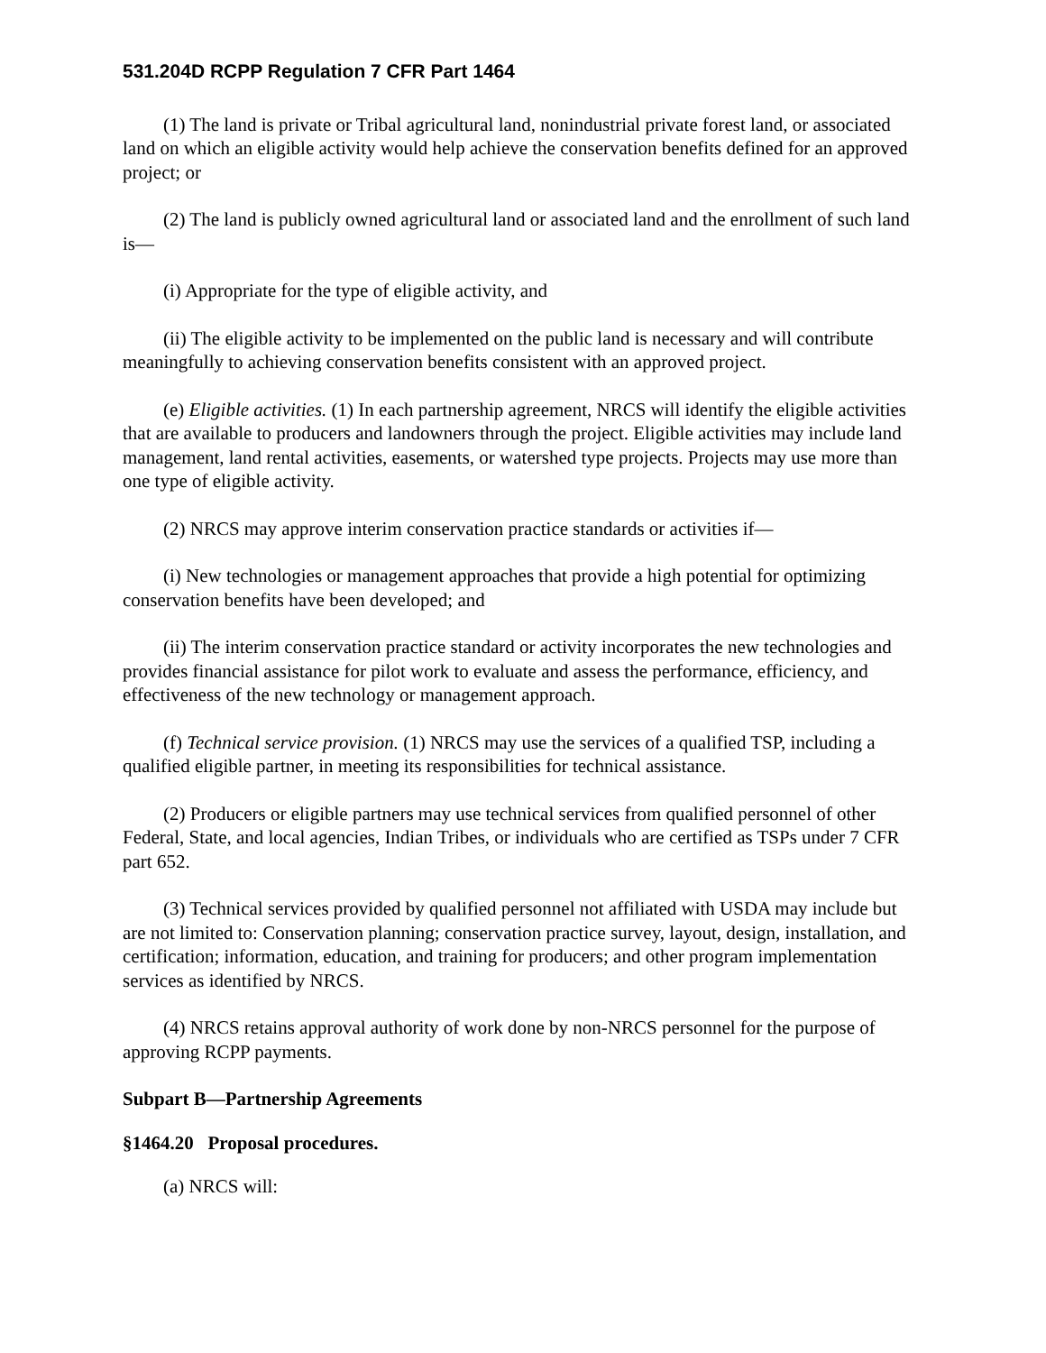531.204D RCPP Regulation 7 CFR Part 1464
(1) The land is private or Tribal agricultural land, nonindustrial private forest land, or associated land on which an eligible activity would help achieve the conservation benefits defined for an approved project; or
(2) The land is publicly owned agricultural land or associated land and the enrollment of such land is—
(i) Appropriate for the type of eligible activity, and
(ii) The eligible activity to be implemented on the public land is necessary and will contribute meaningfully to achieving conservation benefits consistent with an approved project.
(e) Eligible activities. (1) In each partnership agreement, NRCS will identify the eligible activities that are available to producers and landowners through the project. Eligible activities may include land management, land rental activities, easements, or watershed type projects. Projects may use more than one type of eligible activity.
(2) NRCS may approve interim conservation practice standards or activities if—
(i) New technologies or management approaches that provide a high potential for optimizing conservation benefits have been developed; and
(ii) The interim conservation practice standard or activity incorporates the new technologies and provides financial assistance for pilot work to evaluate and assess the performance, efficiency, and effectiveness of the new technology or management approach.
(f) Technical service provision. (1) NRCS may use the services of a qualified TSP, including a qualified eligible partner, in meeting its responsibilities for technical assistance.
(2) Producers or eligible partners may use technical services from qualified personnel of other Federal, State, and local agencies, Indian Tribes, or individuals who are certified as TSPs under 7 CFR part 652.
(3) Technical services provided by qualified personnel not affiliated with USDA may include but are not limited to: Conservation planning; conservation practice survey, layout, design, installation, and certification; information, education, and training for producers; and other program implementation services as identified by NRCS.
(4) NRCS retains approval authority of work done by non-NRCS personnel for the purpose of approving RCPP payments.
Subpart B—Partnership Agreements
§1464.20 Proposal procedures.
(a) NRCS will: